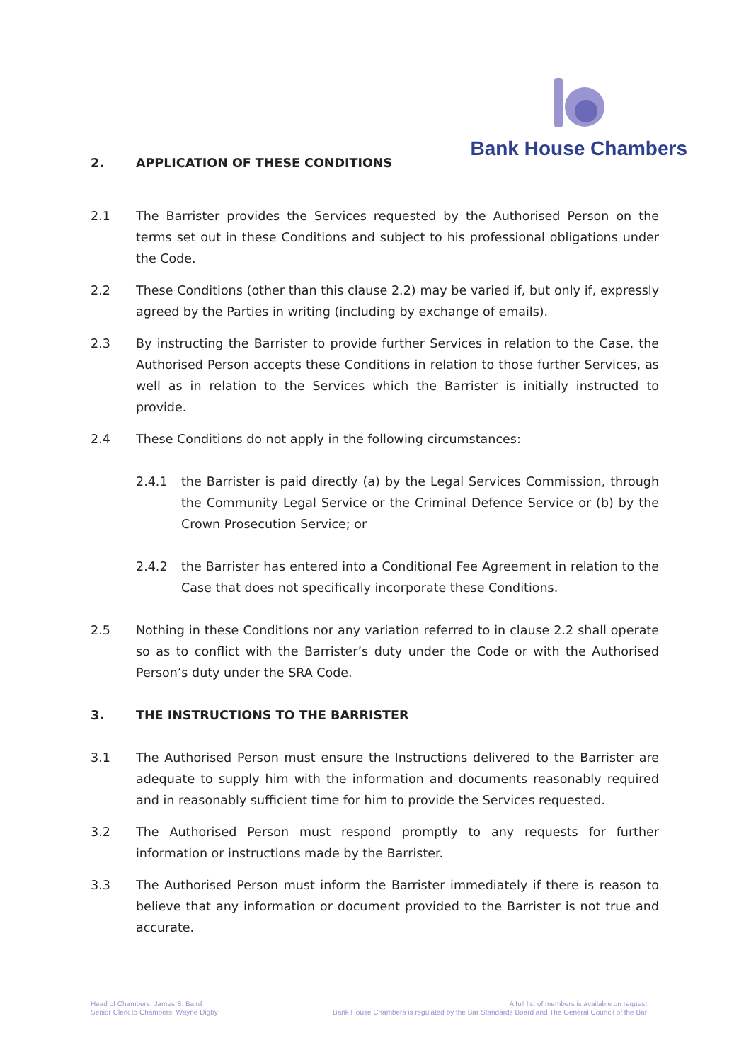Bank House Chambers
2. APPLICATION OF THESE CONDITIONS
2.1 The Barrister provides the Services requested by the Authorised Person on the terms set out in these Conditions and subject to his professional obligations under the Code.
2.2 These Conditions (other than this clause 2.2) may be varied if, but only if, expressly agreed by the Parties in writing (including by exchange of emails).
2.3 By instructing the Barrister to provide further Services in relation to the Case, the Authorised Person accepts these Conditions in relation to those further Services, as well as in relation to the Services which the Barrister is initially instructed to provide.
2.4 These Conditions do not apply in the following circumstances:
2.4.1 the Barrister is paid directly (a) by the Legal Services Commission, through the Community Legal Service or the Criminal Defence Service or (b) by the Crown Prosecution Service; or
2.4.2 the Barrister has entered into a Conditional Fee Agreement in relation to the Case that does not specifically incorporate these Conditions.
2.5 Nothing in these Conditions nor any variation referred to in clause 2.2 shall operate so as to conflict with the Barrister’s duty under the Code or with the Authorised Person’s duty under the SRA Code.
3. THE INSTRUCTIONS TO THE BARRISTER
3.1 The Authorised Person must ensure the Instructions delivered to the Barrister are adequate to supply him with the information and documents reasonably required and in reasonably sufficient time for him to provide the Services requested.
3.2 The Authorised Person must respond promptly to any requests for further information or instructions made by the Barrister.
3.3 The Authorised Person must inform the Barrister immediately if there is reason to believe that any information or document provided to the Barrister is not true and accurate.
Head of Chambers: James S. Baird
Senior Clerk to Chambers: Wayne Digby
A full list of members is available on request
Bank House Chambers is regulated by the Bar Standards Board and The General Council of the Bar